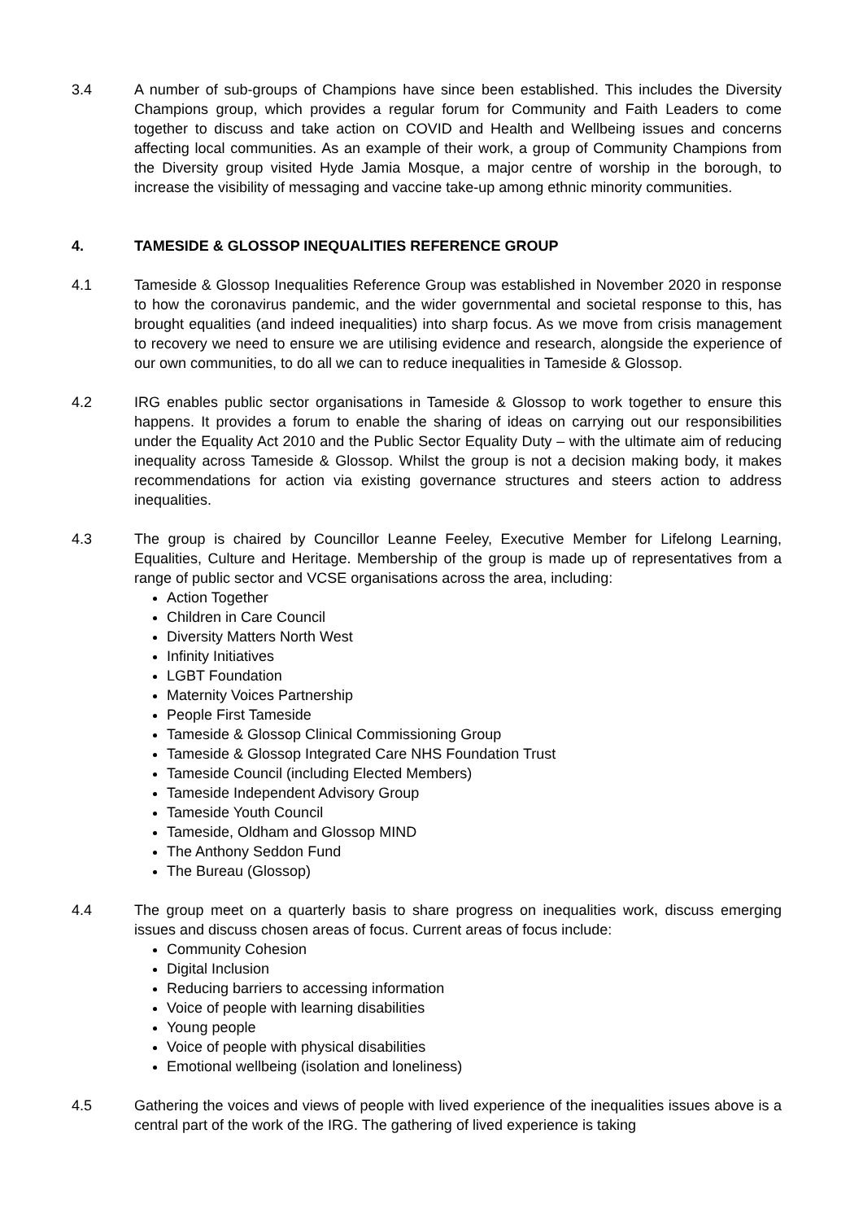3.4 A number of sub-groups of Champions have since been established. This includes the Diversity Champions group, which provides a regular forum for Community and Faith Leaders to come together to discuss and take action on COVID and Health and Wellbeing issues and concerns affecting local communities. As an example of their work, a group of Community Champions from the Diversity group visited Hyde Jamia Mosque, a major centre of worship in the borough, to increase the visibility of messaging and vaccine take-up among ethnic minority communities.
4. TAMESIDE & GLOSSOP INEQUALITIES REFERENCE GROUP
4.1 Tameside & Glossop Inequalities Reference Group was established in November 2020 in response to how the coronavirus pandemic, and the wider governmental and societal response to this, has brought equalities (and indeed inequalities) into sharp focus. As we move from crisis management to recovery we need to ensure we are utilising evidence and research, alongside the experience of our own communities, to do all we can to reduce inequalities in Tameside & Glossop.
4.2 IRG enables public sector organisations in Tameside & Glossop to work together to ensure this happens. It provides a forum to enable the sharing of ideas on carrying out our responsibilities under the Equality Act 2010 and the Public Sector Equality Duty – with the ultimate aim of reducing inequality across Tameside & Glossop. Whilst the group is not a decision making body, it makes recommendations for action via existing governance structures and steers action to address inequalities.
4.3 The group is chaired by Councillor Leanne Feeley, Executive Member for Lifelong Learning, Equalities, Culture and Heritage. Membership of the group is made up of representatives from a range of public sector and VCSE organisations across the area, including:
Action Together
Children in Care Council
Diversity Matters North West
Infinity Initiatives
LGBT Foundation
Maternity Voices Partnership
People First Tameside
Tameside & Glossop Clinical Commissioning Group
Tameside & Glossop Integrated Care NHS Foundation Trust
Tameside Council (including Elected Members)
Tameside Independent Advisory Group
Tameside Youth Council
Tameside, Oldham and Glossop MIND
The Anthony Seddon Fund
The Bureau (Glossop)
4.4 The group meet on a quarterly basis to share progress on inequalities work, discuss emerging issues and discuss chosen areas of focus. Current areas of focus include:
Community Cohesion
Digital Inclusion
Reducing barriers to accessing information
Voice of people with learning disabilities
Young people
Voice of people with physical disabilities
Emotional wellbeing (isolation and loneliness)
4.5 Gathering the voices and views of people with lived experience of the inequalities issues above is a central part of the work of the IRG. The gathering of lived experience is taking